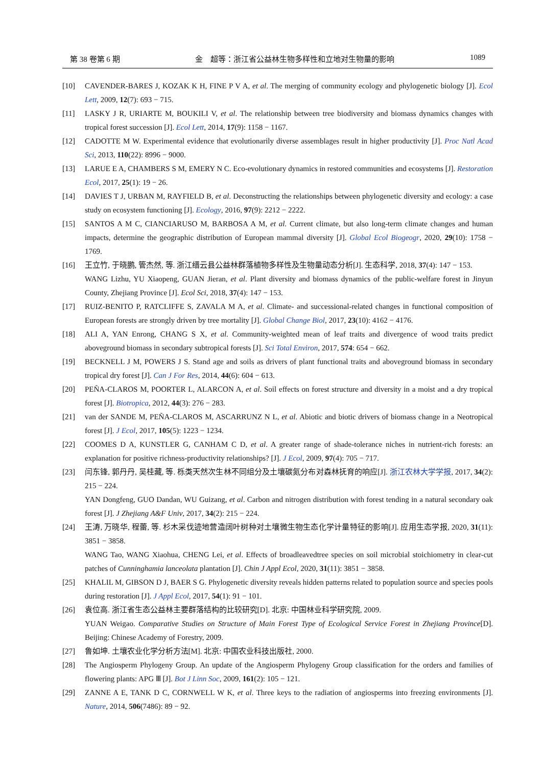第 38 卷第 6 期 金　超等：浙江省公益林生物多样性和立地对生物量的影响 1089
[10] CAVENDER-BARES J, KOZAK K H, FINE P V A, et al. The merging of community ecology and phylogenetic biology [J]. Ecol Lett, 2009, 12(7): 693 − 715.
[11] LASKY J R, URIARTE M, BOUKILI V, et al. The relationship between tree biodiversity and biomass dynamics changes with tropical forest succession [J]. Ecol Lett, 2014, 17(9): 1158 − 1167.
[12] CADOTTE M W. Experimental evidence that evolutionarily diverse assemblages result in higher productivity [J]. Proc Natl Acad Sci, 2013, 110(22): 8996 − 9000.
[13] LARUE E A, CHAMBERS S M, EMERY N C. Eco-evolutionary dynamics in restored communities and ecosystems [J]. Restoration Ecol, 2017, 25(1): 19 − 26.
[14] DAVIES T J, URBAN M, RAYFIELD B, et al. Deconstructing the relationships between phylogenetic diversity and ecology: a case study on ecosystem functioning [J]. Ecology, 2016, 97(9): 2212 − 2222.
[15] SANTOS A M C, CIANCIARUSO M, BARBOSA A M, et al. Current climate, but also long-term climate changes and human impacts, determine the geographic distribution of European mammal diversity [J]. Global Ecol Biogeogr, 2020, 29(10): 1758 − 1769.
[16] 王立竹, 于晓鹏, 管杰然, 等. 浙江缙云县公益林群落植物多样性及生物量动态分析[J]. 生态科学, 2018, 37(4): 147 − 153.
WANG Lizhu, YU Xiaopeng, GUAN Jieran, et al. Plant diversity and biomass dynamics of the public-welfare forest in Jinyun County, Zhejiang Province [J]. Ecol Sci, 2018, 37(4): 147 − 153.
[17] RUIZ-BENITO P, RATCLIFFE S, ZAVALA M A, et al. Climate- and successional-related changes in functional composition of European forests are strongly driven by tree mortality [J]. Global Change Biol, 2017, 23(10): 4162 − 4176.
[18] ALI A, YAN Enrong, CHANG S X, et al. Community-weighted mean of leaf traits and divergence of wood traits predict aboveground biomass in secondary subtropical forests [J]. Sci Total Environ, 2017, 574: 654 − 662.
[19] BECKNELL J M, POWERS J S. Stand age and soils as drivers of plant functional traits and aboveground biomass in secondary tropical dry forest [J]. Can J For Res, 2014, 44(6): 604 − 613.
[20] PEÑA-CLAROS M, POORTER L, ALARCON A, et al. Soil effects on forest structure and diversity in a moist and a dry tropical forest [J]. Biotropica, 2012, 44(3): 276 − 283.
[21] van der SANDE M, PEÑA-CLAROS M, ASCARRUNZ N L, et al. Abiotic and biotic drivers of biomass change in a Neotropical forest [J]. J Ecol, 2017, 105(5): 1223 − 1234.
[22] COOMES D A, KUNSTLER G, CANHAM C D, et al. A greater range of shade-tolerance niches in nutrient-rich forests: an explanation for positive richness-productivity relationships? [J]. J Ecol, 2009, 97(4): 705 − 717.
[23] 闫东锋, 郭丹丹, 吴桂藏, 等. 栎类天然次生林不同组分及土壤碳氮分布对森林抚育的响应[J]. 浙江农林大学学报, 2017, 34(2): 215 − 224.
YAN Dongfeng, GUO Dandan, WU Guizang, et al. Carbon and nitrogen distribution with forest tending in a natural secondary oak forest [J]. J Zhejiang A&F Univ, 2017, 34(2): 215 − 224.
[24] 王涛, 万晓华, 程蕾, 等. 杉木采伐迹地营造阔叶树种对土壤微生物生态化学计量特征的影响[J]. 应用生态学报, 2020, 31(11): 3851 − 3858.
WANG Tao, WANG Xiaohua, CHENG Lei, et al. Effects of broadleavedtree species on soil microbial stoichiometry in clear-cut patches of Cunninghamia lanceolata plantation [J]. Chin J Appl Ecol, 2020, 31(11): 3851 − 3858.
[25] KHALIL M, GIBSON D J, BAER S G. Phylogenetic diversity reveals hidden patterns related to population source and species pools during restoration [J]. J Appl Ecol, 2017, 54(1): 91 − 101.
[26] 袁位高. 浙江省生态公益林主要群落结构的比较研究[D]. 北京: 中国林业科学研究院, 2009.
YUAN Weigao. Comparative Studies on Structure of Main Forest Type of Ecological Service Forest in Zhejiang Province[D]. Beijing: Chinese Academy of Forestry, 2009.
[27] 鲁如坤. 土壤农业化学分析方法[M]. 北京: 中国农业科技出版社, 2000.
[28] The Angiosperm Phylogeny Group. An update of the Angiosperm Phylogeny Group classification for the orders and families of flowering plants: APG Ⅲ [J]. Bot J Linn Soc, 2009, 161(2): 105 − 121.
[29] ZANNE A E, TANK D C, CORNWELL W K, et al. Three keys to the radiation of angiosperms into freezing environments [J]. Nature, 2014, 506(7486): 89 − 92.